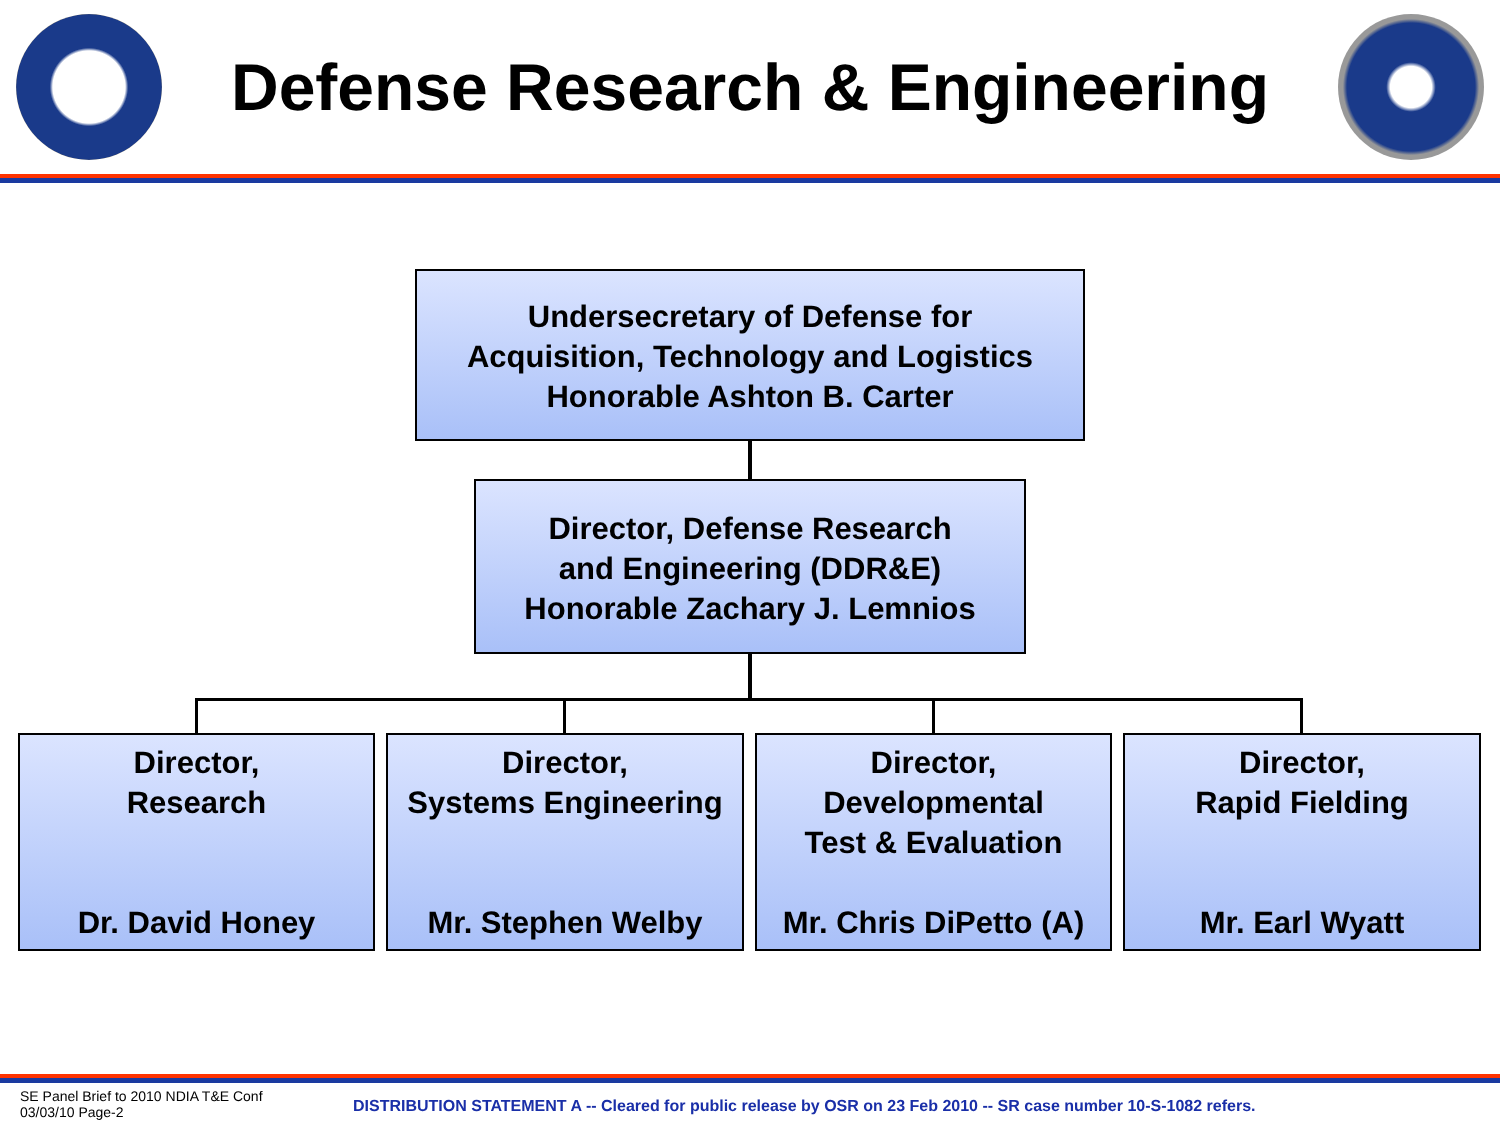Defense Research & Engineering
Undersecretary of Defense for
Acquisition, Technology and Logistics
Honorable Ashton B. Carter
Director, Defense Research
and Engineering (DDR&E)
Honorable Zachary J. Lemnios
Director,
Research
Dr. David Honey
Director,
Systems Engineering
Mr. Stephen Welby
Director,
Developmental
Test & Evaluation
Mr. Chris DiPetto (A)
Director,
Rapid Fielding
Mr. Earl Wyatt
SE Panel Brief to 2010 NDIA T&E Conf
03/03/10 Page-2
DISTRIBUTION STATEMENT A -- Cleared for public release by OSR on 23 Feb 2010 -- SR case number 10-S-1082 refers.